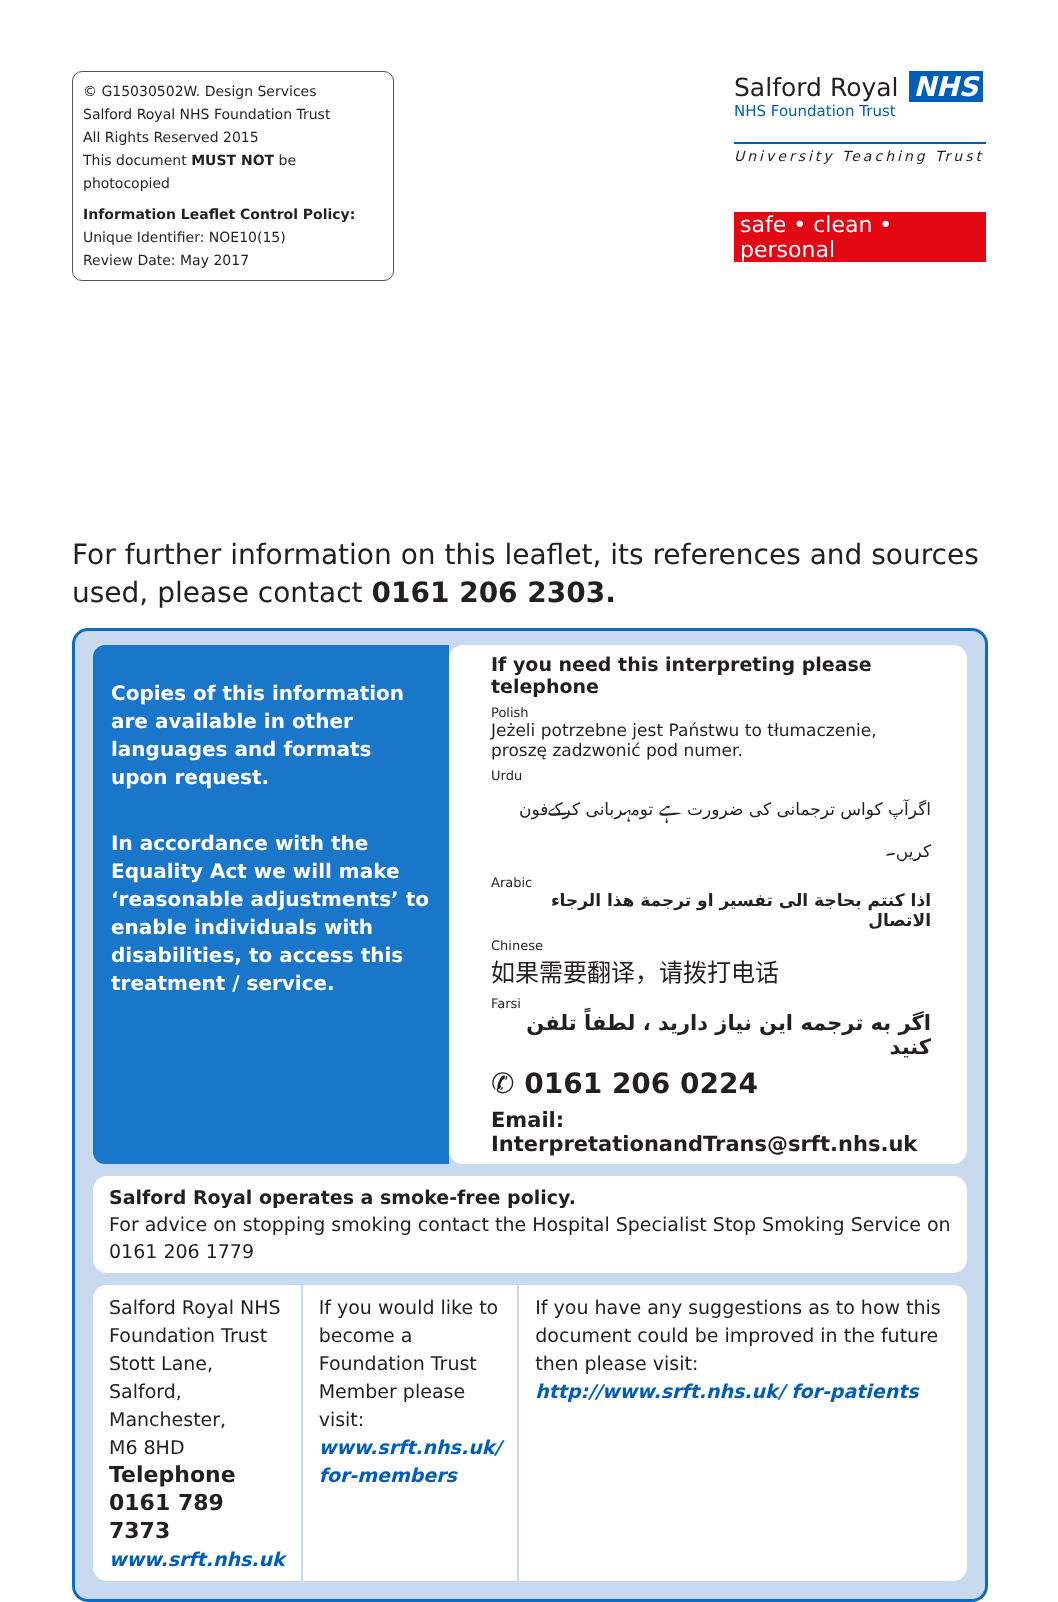© G15030502W. Design Services
Salford Royal NHS Foundation Trust
All Rights Reserved 2015
This document MUST NOT be photocopied
Information Leaflet Control Policy:
Unique Identifier: NOE10(15)
Review Date: May 2017
Salford Royal NHS
NHS Foundation Trust
University Teaching Trust
safe • clean • personal
For further information on this leaflet, its references and sources used, please contact 0161 206 2303.
Copies of this information are available in other languages and formats upon request.
In accordance with the Equality Act we will make ‘reasonable adjustments’ to enable individuals with disabilities, to access this treatment / service.
If you need this interpreting please telephone
Polish
Jeżeli potrzebne jest Państwu to tłumaczenie, proszę zadzwonić pod numer.
Urdu
اگرآپ کواس ترجمانی کی ضرورت ہے تومہربانی کرکےفون کریں۔
Arabic
اذا كنتم بحاجة الى تفسير او ترجمة هذا الرجاء الاتصال
Chinese
如果需要翻译，请拨打电话
Farsi
اگر به ترجمه این نیاز دارید ، لطفاً تلفن کنید
✆ 0161 206 0224
Email: InterpretationandTrans@srft.nhs.uk
Salford Royal operates a smoke-free policy.
For advice on stopping smoking contact the Hospital Specialist Stop Smoking Service on 0161 206 1779
Salford Royal NHS Foundation Trust
Stott Lane, Salford,
Manchester,
M6 8HD
Telephone 0161 789 7373
www.srft.nhs.uk
If you would like to become a Foundation Trust Member please visit:
www.srft.nhs.uk/ for-members
If you have any suggestions as to how this document could be improved in the future then please visit:
http://www.srft.nhs.uk/ for-patients